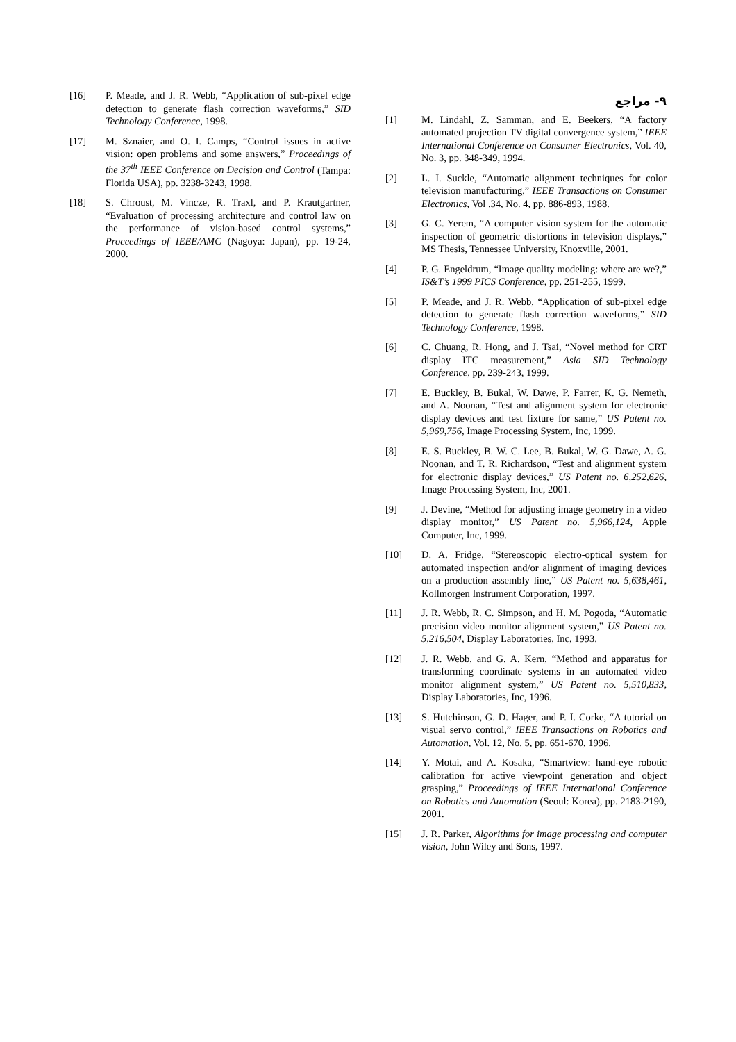۹- مراجع
[1] M. Lindahl, Z. Samman, and E. Beekers, “A factory automated projection TV digital convergence system,” IEEE International Conference on Consumer Electronics, Vol. 40, No. 3, pp. 348-349, 1994.
[2] L. I. Suckle, “Automatic alignment techniques for color television manufacturing,” IEEE Transactions on Consumer Electronics, Vol .34, No. 4, pp. 886-893, 1988.
[3] G. C. Yerem, “A computer vision system for the automatic inspection of geometric distortions in television displays,” MS Thesis, Tennessee University, Knoxville, 2001.
[4] P. G. Engeldrum, “Image quality modeling: where are we?,” IS&T’s 1999 PICS Conference, pp. 251-255, 1999.
[5] P. Meade, and J. R. Webb, “Application of sub-pixel edge detection to generate flash correction waveforms,” SID Technology Conference, 1998.
[6] C. Chuang, R. Hong, and J. Tsai, “Novel method for CRT display ITC measurement,” Asia SID Technology Conference, pp. 239-243, 1999.
[7] E. Buckley, B. Bukal, W. Dawe, P. Farrer, K. G. Nemeth, and A. Noonan, “Test and alignment system for electronic display devices and test fixture for same,” US Patent no. 5,969,756, Image Processing System, Inc, 1999.
[8] E. S. Buckley, B. W. C. Lee, B. Bukal, W. G. Dawe, A. G. Noonan, and T. R. Richardson, “Test and alignment system for electronic display devices,” US Patent no. 6,252,626, Image Processing System, Inc, 2001.
[9] J. Devine, “Method for adjusting image geometry in a video display monitor,” US Patent no. 5,966,124, Apple Computer, Inc, 1999.
[10] D. A. Fridge, “Stereoscopic electro-optical system for automated inspection and/or alignment of imaging devices on a production assembly line,” US Patent no. 5,638,461, Kollmorgen Instrument Corporation, 1997.
[11] J. R. Webb, R. C. Simpson, and H. M. Pogoda, “Automatic precision video monitor alignment system,” US Patent no. 5,216,504, Display Laboratories, Inc, 1993.
[12] J. R. Webb, and G. A. Kern, “Method and apparatus for transforming coordinate systems in an automated video monitor alignment system,” US Patent no. 5,510,833, Display Laboratories, Inc, 1996.
[13] S. Hutchinson, G. D. Hager, and P. I. Corke, “A tutorial on visual servo control,” IEEE Transactions on Robotics and Automation, Vol. 12, No. 5, pp. 651-670, 1996.
[14] Y. Motai, and A. Kosaka, “Smartview: hand-eye robotic calibration for active viewpoint generation and object grasping,” Proceedings of IEEE International Conference on Robotics and Automation (Seoul: Korea), pp. 2183-2190, 2001.
[15] J. R. Parker, Algorithms for image processing and computer vision, John Wiley and Sons, 1997.
[16] P. Meade, and J. R. Webb, “Application of sub-pixel edge detection to generate flash correction waveforms,” SID Technology Conference, 1998.
[17] M. Sznaier, and O. I. Camps, “Control issues in active vision: open problems and some answers,” Proceedings of the 37<sup>th</sup> IEEE Conference on Decision and Control (Tampa: Florida USA), pp. 3238-3243, 1998.
[18] S. Chroust, M. Vincze, R. Traxl, and P. Krautgartner, “Evaluation of processing architecture and control law on the performance of vision-based control systems,” Proceedings of IEEE/AMC (Nagoya: Japan), pp. 19-24, 2000.